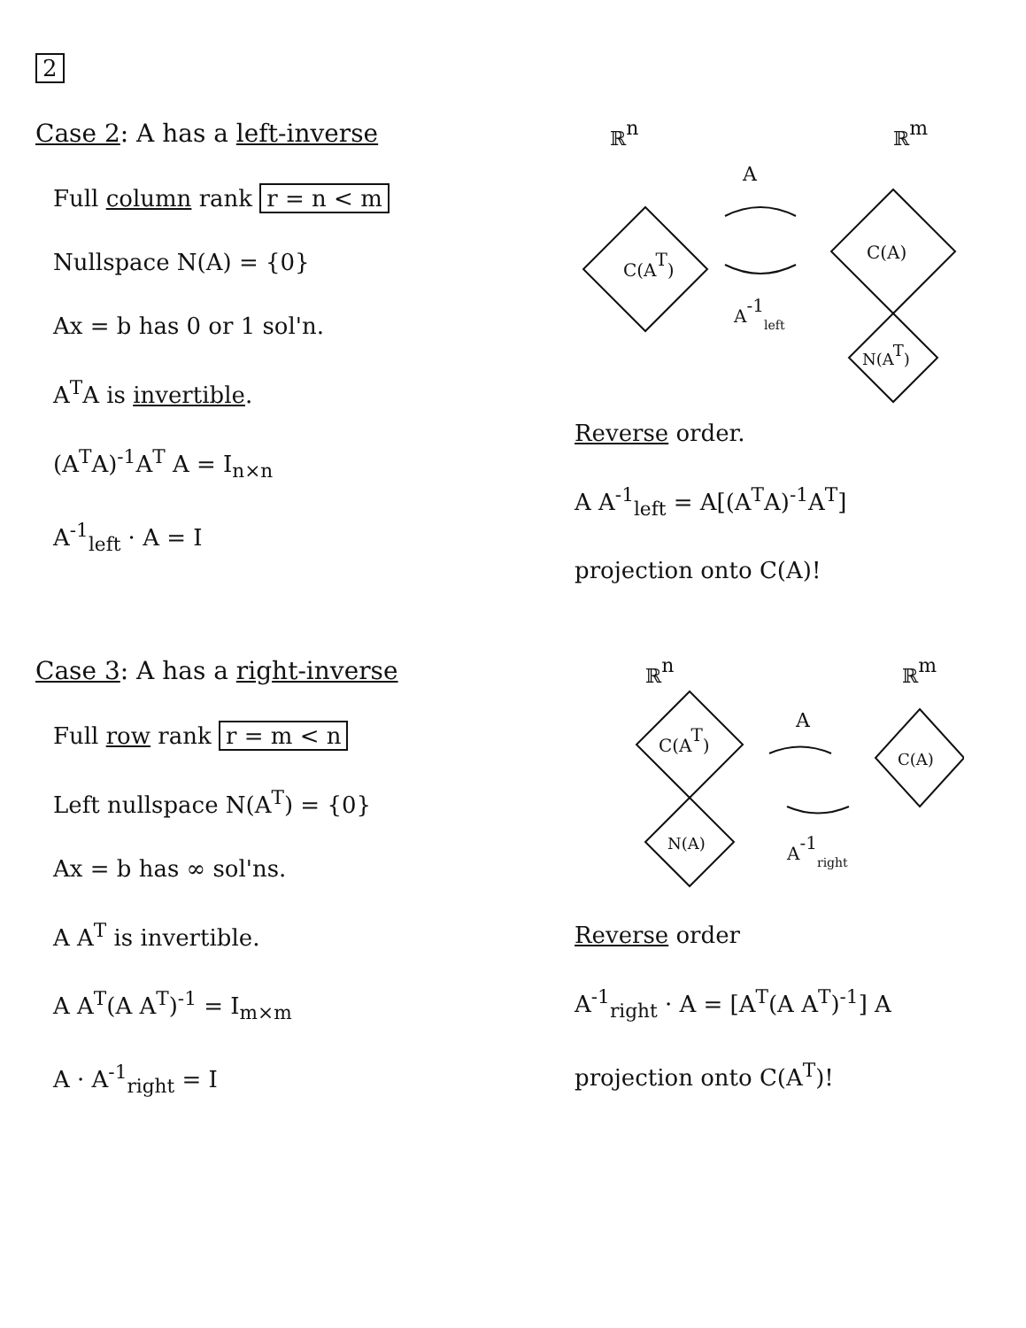2
Case 2: A has a left-inverse
Full column rank r = n < m
Nullspace N(A) = {0}
Ax = b has 0 or 1 sol'n.
A<sup>T</sup>A is invertible.
(A<sup>T</sup>A)<sup>-1</sup>A<sup>T</sup> A = I<sub>n×n</sub>
A<sup>-1</sup><sub>left</sub> · A = I
ℝn
ℝm
C(AT)
A
A-1left
C(A)
N(AT)
Reverse order.
A A<sup>-1</sup><sub>left</sub> = A[(A<sup>T</sup>A)<sup>-1</sup>A<sup>T</sup>]
projection onto C(A)!
Case 3: A has a right-inverse
Full row rank r = m < n
Left nullspace N(A<sup>T</sup>) = {0}
Ax = b has ∞ sol'ns.
A A<sup>T</sup> is invertible.
A A<sup>T</sup>(A A<sup>T</sup>)<sup>-1</sup> = I<sub>m×m</sub>
A · A<sup>-1</sup><sub>right</sub> = I
ℝn
ℝm
C(AT)
N(A)
A
A-1right
C(A)
Reverse order
A<sup>-1</sup><sub>right</sub> · A = [A<sup>T</sup>(A A<sup>T</sup>)<sup>-1</sup>] A
projection onto C(A<sup>T</sup>)!